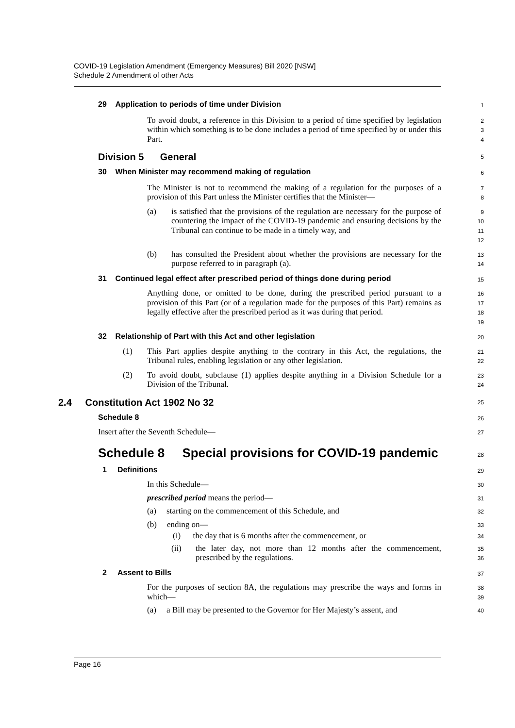COVID-19 Legislation Amendment (Emergency Measures) Bill 2020 [NSW]
Schedule 2 Amendment of other Acts
29 Application to periods of time under Division
1
To avoid doubt, a reference in this Division to a period of time specified by legislation within which something is to be done includes a period of time specified by or under this Part.
2
3
4
Division 5 General
5
30 When Minister may recommend making of regulation
6
The Minister is not to recommend the making of a regulation for the purposes of a provision of this Part unless the Minister certifies that the Minister—
7
8
(a)
is satisfied that the provisions of the regulation are necessary for the purpose of countering the impact of the COVID-19 pandemic and ensuring decisions by the Tribunal can continue to be made in a timely way, and
9
10
11
12
(b)
has consulted the President about whether the provisions are necessary for the purpose referred to in paragraph (a).
13
14
31 Continued legal effect after prescribed period of things done during period
15
Anything done, or omitted to be done, during the prescribed period pursuant to a provision of this Part (or of a regulation made for the purposes of this Part) remains as legally effective after the prescribed period as it was during that period.
16
17
18
19
32 Relationship of Part with this Act and other legislation
20
(1)
This Part applies despite anything to the contrary in this Act, the regulations, the Tribunal rules, enabling legislation or any other legislation.
21
22
(2)
To avoid doubt, subclause (1) applies despite anything in a Division Schedule for a Division of the Tribunal.
23
24
2.4 Constitution Act 1902 No 32
25
Schedule 8
26
Insert after the Seventh Schedule—
27
Schedule 8 Special provisions for COVID-19 pandemic
28
1 Definitions
29
In this Schedule—
30
prescribed period means the period—
31
(a) starting on the commencement of this Schedule, and
32
(b) ending on—
33
(i) the day that is 6 months after the commencement, or
34
(ii)
the later day, not more than 12 months after the commencement, prescribed by the regulations.
35
36
2 Assent to Bills
37
For the purposes of section 8A, the regulations may prescribe the ways and forms in which—
38
39
(a) a Bill may be presented to the Governor for Her Majesty’s assent, and
40
Page 16